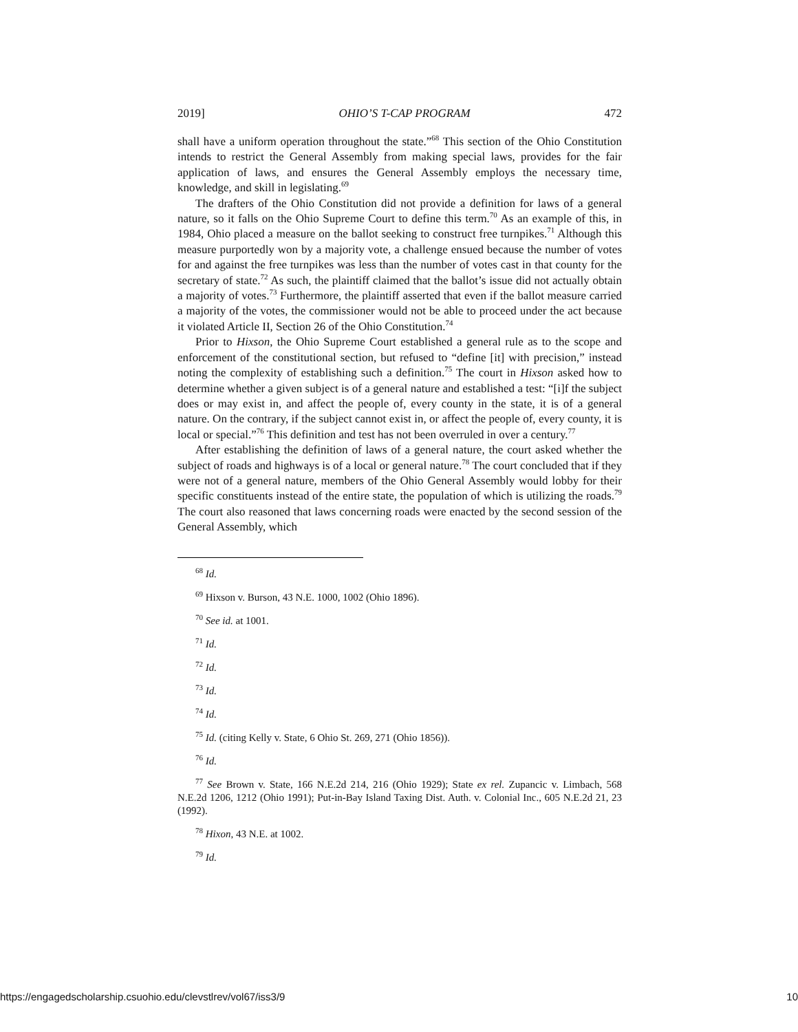2019] OHIO’S T-CAP PROGRAM 472
shall have a uniform operation throughout the state.”<sup>68</sup> This section of the Ohio Constitution intends to restrict the General Assembly from making special laws, provides for the fair application of laws, and ensures the General Assembly employs the necessary time, knowledge, and skill in legislating.<sup>69</sup>
The drafters of the Ohio Constitution did not provide a definition for laws of a general nature, so it falls on the Ohio Supreme Court to define this term.<sup>70</sup> As an example of this, in 1984, Ohio placed a measure on the ballot seeking to construct free turnpikes.<sup>71</sup> Although this measure purportedly won by a majority vote, a challenge ensued because the number of votes for and against the free turnpikes was less than the number of votes cast in that county for the secretary of state.<sup>72</sup> As such, the plaintiff claimed that the ballot’s issue did not actually obtain a majority of votes.<sup>73</sup> Furthermore, the plaintiff asserted that even if the ballot measure carried a majority of the votes, the commissioner would not be able to proceed under the act because it violated Article II, Section 26 of the Ohio Constitution.<sup>74</sup>
Prior to Hixson, the Ohio Supreme Court established a general rule as to the scope and enforcement of the constitutional section, but refused to “define [it] with precision,” instead noting the complexity of establishing such a definition.<sup>75</sup> The court in Hixson asked how to determine whether a given subject is of a general nature and established a test: “[i]f the subject does or may exist in, and affect the people of, every county in the state, it is of a general nature. On the contrary, if the subject cannot exist in, or affect the people of, every county, it is local or special.”<sup>76</sup> This definition and test has not been overruled in over a century.<sup>77</sup>
After establishing the definition of laws of a general nature, the court asked whether the subject of roads and highways is of a local or general nature.<sup>78</sup> The court concluded that if they were not of a general nature, members of the Ohio General Assembly would lobby for their specific constituents instead of the entire state, the population of which is utilizing the roads.<sup>79</sup> The court also reasoned that laws concerning roads were enacted by the second session of the General Assembly, which
<sup>68</sup> Id.
<sup>69</sup> Hixson v. Burson, 43 N.E. 1000, 1002 (Ohio 1896).
<sup>70</sup> See id. at 1001.
<sup>71</sup> Id.
<sup>72</sup> Id.
<sup>73</sup> Id.
<sup>74</sup> Id.
<sup>75</sup> Id. (citing Kelly v. State, 6 Ohio St. 269, 271 (Ohio 1856)).
<sup>76</sup> Id.
<sup>77</sup> See Brown v. State, 166 N.E.2d 214, 216 (Ohio 1929); State ex rel. Zupancic v. Limbach, 568 N.E.2d 1206, 1212 (Ohio 1991); Put-in-Bay Island Taxing Dist. Auth. v. Colonial Inc., 605 N.E.2d 21, 23 (1992).
<sup>78</sup> Hixon, 43 N.E. at 1002.
<sup>79</sup> Id.
https://engagedscholarship.csuohio.edu/clevstlrev/vol67/iss3/9 10